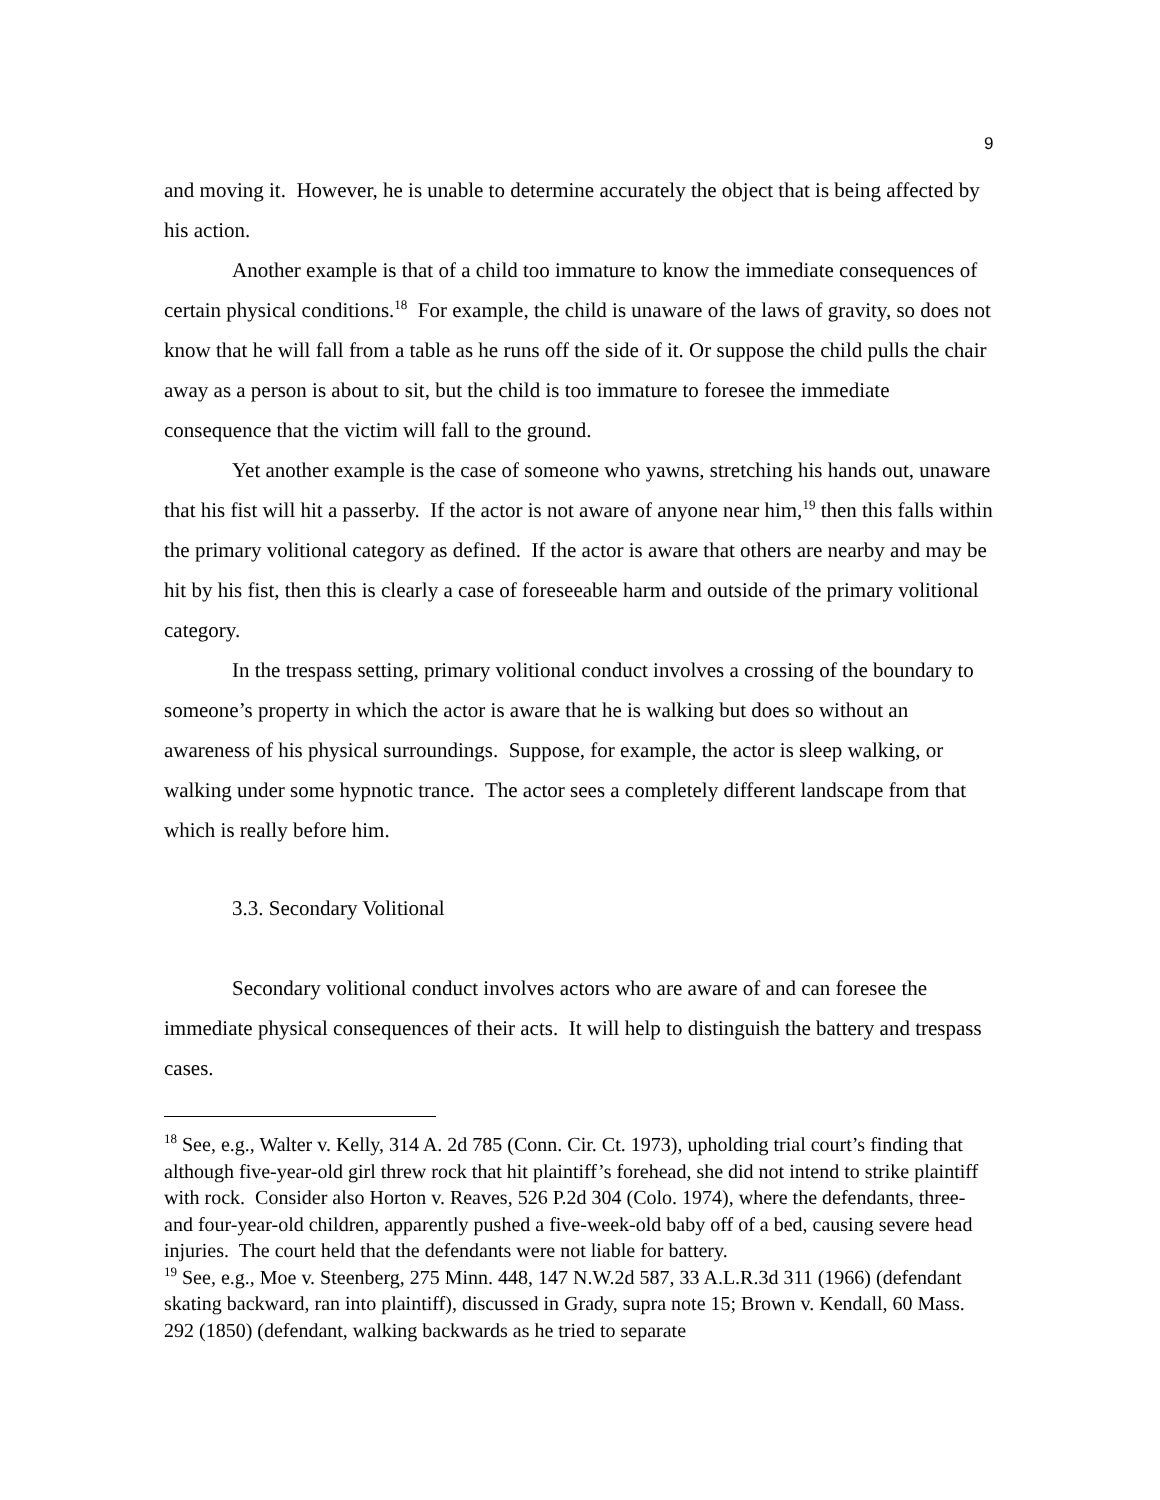9
and moving it. However, he is unable to determine accurately the object that is being affected by his action.
Another example is that of a child too immature to know the immediate consequences of certain physical conditions.<sup>18</sup> For example, the child is unaware of the laws of gravity, so does not know that he will fall from a table as he runs off the side of it. Or suppose the child pulls the chair away as a person is about to sit, but the child is too immature to foresee the immediate consequence that the victim will fall to the ground.
Yet another example is the case of someone who yawns, stretching his hands out, unaware that his fist will hit a passerby. If the actor is not aware of anyone near him,<sup>19</sup> then this falls within the primary volitional category as defined. If the actor is aware that others are nearby and may be hit by his fist, then this is clearly a case of foreseeable harm and outside of the primary volitional category.
In the trespass setting, primary volitional conduct involves a crossing of the boundary to someone’s property in which the actor is aware that he is walking but does so without an awareness of his physical surroundings. Suppose, for example, the actor is sleep walking, or walking under some hypnotic trance. The actor sees a completely different landscape from that which is really before him.
3.3. Secondary Volitional
Secondary volitional conduct involves actors who are aware of and can foresee the immediate physical consequences of their acts. It will help to distinguish the battery and trespass cases.
<sup>18</sup> See, e.g., Walter v. Kelly, 314 A. 2d 785 (Conn. Cir. Ct. 1973), upholding trial court’s finding that although five-year-old girl threw rock that hit plaintiff’s forehead, she did not intend to strike plaintiff with rock. Consider also Horton v. Reaves, 526 P.2d 304 (Colo. 1974), where the defendants, three- and four-year-old children, apparently pushed a five-week-old baby off of a bed, causing severe head injuries. The court held that the defendants were not liable for battery.
<sup>19</sup> See, e.g., Moe v. Steenberg, 275 Minn. 448, 147 N.W.2d 587, 33 A.L.R.3d 311 (1966) (defendant skating backward, ran into plaintiff), discussed in Grady, supra note 15; Brown v. Kendall, 60 Mass. 292 (1850) (defendant, walking backwards as he tried to separate